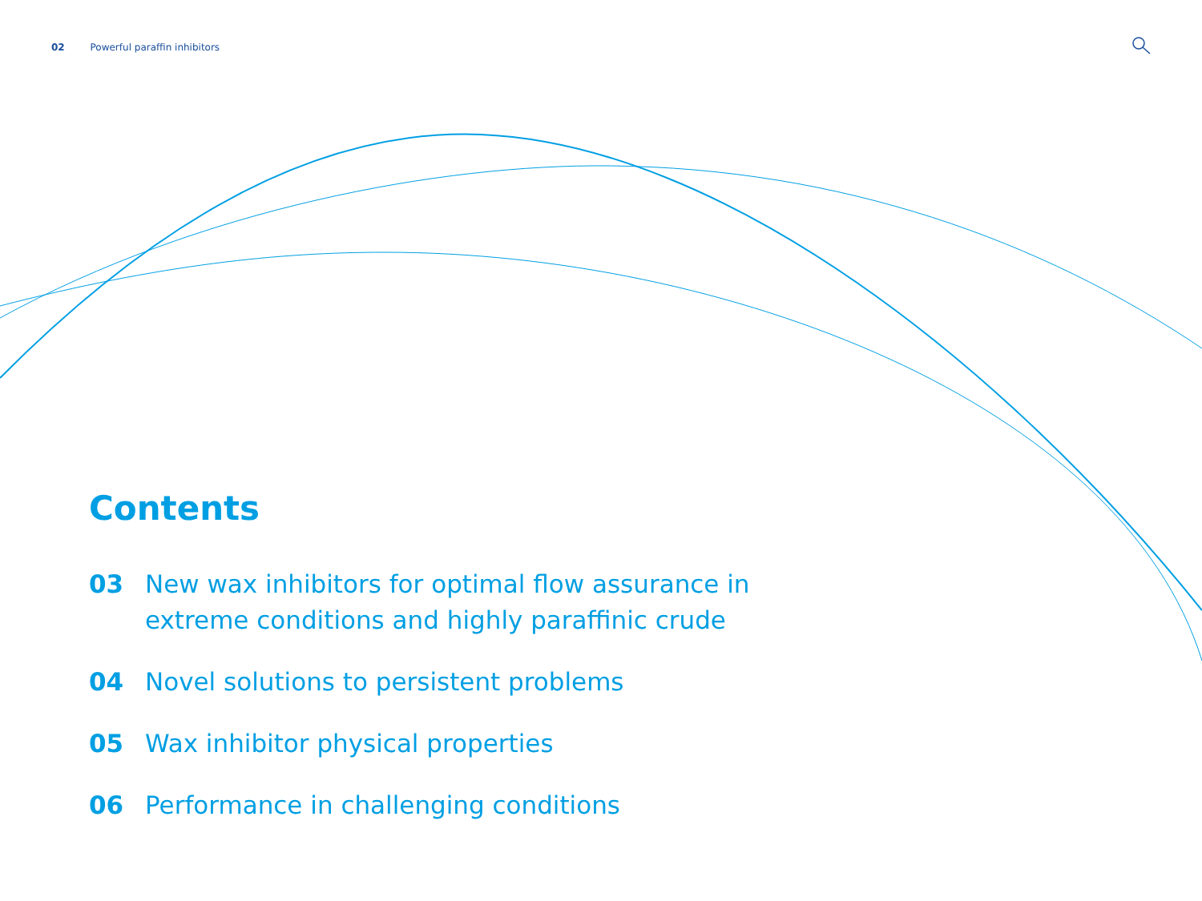02 Powerful paraffin inhibitors
Contents
03 New wax inhibitors for optimal flow assurance in extreme conditions and highly paraffinic crude
04 Novel solutions to persistent problems
05 Wax inhibitor physical properties
06 Performance in challenging conditions